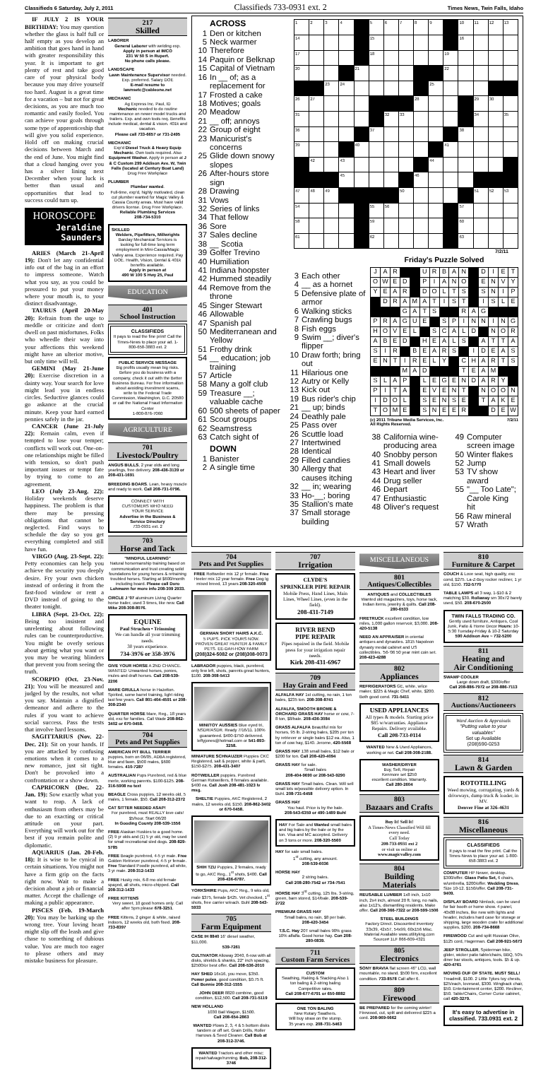Classifieds 6 Saturday, July 2, 2011 Classifieds 733-0931 ext. 2 Times News, Twin Falls, Idaho
IF JULY 2 IS YOUR BIRTHDAY: You may question whether the glass is half full or half empty as you develop an ambition that goes hand in hand with greater responsibility this year. It is important to get plenty of rest and take good care of your physical body because you may drive yourself too hard. August is a great time for a vacation – but not for great decisions, as you are much too romantic and easily fooled. You can achieve your goals through some type of apprenticeship that will give you solid experience. Hold off on making crucial decisions between March and the end of June. You might find that a cloud hanging over you has a silver lining next December when your luck is better than usual and opportunities that lead to success could turn up.
HOROSCOPE
Jeraldine
Saunders
ARIES (March 21-April 19): Don't let any confidential info out of the bag in an effort to impress someone. Watch what you say, as you could be pressured to put your money where your mouth is, to your distinct disadvantage.
TAURUS (April 20-May 20): Refrain from the urge to meddle or criticize and don't dwell on past misfortunes. Folks who wheedle their way into your affections this weekend might have an ulterior motive, but only time will tell.
GEMINI (May 21-June 20): Exercise discretion in a dainty way. Your search for love might lead you in endless circles. Seductive glances could go askance at the crucial minute. Keep your hard earned pennies safely in the jar.
CANCER (June 21-July 22): Remain calm, even if tempted to lose your temper; conflicts will work out. One-on-one relationships might be filled with tension, so don't push important issues or tempt fate by trying to come to an agreement.
LEO (July 23-Aug. 22): Holiday weekends deserve happiness. The problem is that there may be pressing obligations that cannot be neglected. Find ways to schedule the day so you get everything completed and still have fun.
VIRGO (Aug. 23-Sept. 22): Petty economies can help you achieve the security you deeply desire. Fry your own chicken instead of ordering it from the fast-food window or rent a DVD instead of going to the theater tonight.
LIBRA (Sept. 23-Oct. 22): Being too insistent and unrelenting about following rules can be counterproductive. You might be overly serious about getting what you want or you may be wearing blinders that prevent you from seeing the truth.
SCORPIO (Oct. 23-Nov. 21): You will be measured and judged by the results, not what you say. Maintain a dignified demeanor and adhere to the rules if you want to achieve social success. Pass the tests that involve hard lessons.
SAGITTARIUS (Nov. 22-Dec. 21): Sit on your hands. If you are attacked by confusing emotions when it comes to a new romance, just sit tight. Don't be provoked into a confrontation or a show down.
CAPRICORN (Dec. 22-Jan. 19): Sow exactly what you want to reap. A lack of enthusiasm from others may be due to an exacting or critical attitude on your part. Everything will work out for the best if you remain polite and diplomatic.
AQUARIUS (Jan. 20-Feb. 18): It is wise to be cynical in certain situations. You might not have a firm grip on the facts right now. Wait to make a decision about a job or financial matter. Accept the challenge of making a public appearance.
PISCES (Feb. 19-March 20): You may be barking up the wrong tree. Your loving heart might slip off the leash and give chase to something of dubious value. You are much too eager to please others and may mistake business for pleasure.
217
Skilled
LABORER
General Laborer with welding exp.
Apply in person at IMCO
231 W 50 S in Rupert.
No phone calls please.
LANDSCAPE
Lawn Maintenance Supervisor needed. Exp. preferred. Salary DOE
E-mail resume to
lawnsetc@cableone.net
MECHANIC
Ag Express Inc. Paul, ID
Mechanic needed to do routine maintenance on newer model trucks and trailers. Exp. and own tools req. Benefits include medical, dental & vision. 401k and vacation.
Please call 733-6657 or 731-2495
MECHANIC
Exp'd Diesel Truck & Heavy Equip Mechanic. Own tools required. Also Equipment Washer. Apply in person at J & C Custom 299 Addison Ave. W, Twin Falls (located at Century Boat Land) Drug Free Workplace
PLUMBER
Plumber wanted.
Full-time, exp'd, highly motivated, clean cut plumber wanted for Magic Valley & Cassia County areas. Must have valid drivers license. Drug Free Workplace. Reliable Plumbing Services
208-734-5310
SKILLED
Welders, Pipefitters, Millwrights
Barclay Mechanical Services is looking for full-time long term employment in Mini-Cassia/Magic Valley area. Experience required. Pay DOE. Health, Vision, Dental & 401k benefits available.
Apply in person at
490 W 100 S Hwy 25, Paul
EDUCATION
401
School Instruction
CLASSIFIEDS
It pays to read the fine print! Call the Times-News to place your ad. 1-800-658-3883 ext. 2
PUBLIC SERVICE MESSAGE
Big profits usually mean big risks. Before you do business with a company, check it out with the Better Business Bureau. For free information about avoiding investment scams, write to the Federal Trade Commission, Washington, D.C. 20580 or call the National Fraud Information Center
1-800-876-7060
AGRICULTURE
701
Livestock/Poultry
ANGUS BULLS, 2 year olds and long yearlings, free delivery. 208-436-3139 or 208-431-1691
BREEDING BOARS. Lean, heavy muscle and ready to work. Call 208-731-0796.
CONNECT WITH
CUSTOMERS WHO NEED
YOUR SERVICE
Advertise in the Business & Service Directory
733-0931 ext. 2
703
Horse and Tack
"MINDFUL LEARNING"
Natural horsemanship training based on communication and trust creating solid foundations for young horses & retraining troubled horses. Starting at $600/month including board. Please call Doro Lohmann for more info 208-309 2933.
CIRCLE J '07 aluminum Living Quarter horse trailer, used 3 times, like new. Call Mike 208-308-8076.
EQUINE
Paul Struchen • Trimming
We can handle all your trimming needs.
30 years experience.
734-3976 or 358-3976
GIVE YOUR HORSE A 2ND CHANCE. WANTED: Unwanted horses, ponies, mules and draft horses. Call 208-539-2206
MARE GRULLA horse in Hazelton. Spirited, some barrel training, light riding last few years. Call 801-404-4591 or 208-308-2340
QUARTER HORSE Mare, Reg., 18 years old, exc for families. Call Wade 208-862-3402 or 670-0458.
704
Pets and Pet Supplies
AMERICAN PIT BULL TERRIER puppies, born on 06/05, ADBA registered, blue and fawn, $500 males, $600 females. 410-7287
AUSTRALIAN Pups Purebred, red & blue merle, working parents. $100-$125. 208-316-5908 no text
BEAGLE Cross puppies, 12 weeks old, 5 males, 1 female, $50. Call 208-312-2372
CAT SITTER NEEDED ASAP!
For purebred, must REALLY love cats! $5/hour. Start 06/20
In Gooding County 208-539-1556
FREE Alaskan Huskies to a good home. (2) 9 yr olds and (1) 5 yr old, may be used for small recreational sled dogs. 208-829-5785
FREE Beagle purebred, 4-5 yr male. Free Golden Retriever purebred, 4-5 yr female. Free Standard Poodle purebred, all white, 3 yr male. 208-312-1433
FREE Husky mix, 6-8 mo old female spayed, all shots, micro-chipped. Call 208-312-1433
FREE KITTENS
Very sweet, 10 good homes only. Call after 5pm please 678-3251.
FREE Kittens, 2 ginger & white, raised indoors, 12 weeks old, both fixed. 208-733-8397
ACROSS
1 Den or kitchen
5 Neck warmer
10 Therefore
14 Paquin or Belknap
15 Capital of Vietnam
16 In __ of; as a replacement for
17 Frosted a cake
18 Motives; goals
20 Meadow
21 __ off; annoys
22 Group of eight
23 Manicurist's concerns
25 Glide down snowy slopes
26 After-hours store sign
28 Drawing
31 Vows
32 Series of links
34 That fellow
36 Sore
37 Sales decline
38 __ Scotia
39 Golfer Trevino
40 Humiliation
41 Indiana hoopster
42 Hummed steadily
44 Remove from the throne
45 Singer Stewart
46 Allowable
47 Spanish pal
50 Mediterranean and Yellow
51 Frothy drink
54 __ education; job training
57 Article
58 Many a golf club
59 Treasure __; valuable cache
60 500 sheets of paper
61 Scout groups
62 Seamstress
63 Catch sight of
DOWN
1 Banister
2 A single time
| 1 | 2 | 3 | 4 | | 5 | 6 | 7 | 8 | 9 | | 10 | 11 | 12 | 13 |
| 14 | | | | | 15 | | | | | | 16 | | | |
| 17 | | | | | 18 | | | | | 19 | | | | |
| 20 | | | | 21 | | | | | | 22 | | | | |
| | | 23 | 24 | | | | | | 25 | | | | | |
| 26 | 27 | | | | | | | 28 | | | | 29 | 30 | |
| 31 | | | | | | 32 | 33 | | | | | 34 | | 35 |
| 36 | | | | | 37 | | | | | | 38 | | | |
| 39 | | | | 40 | | | | | | 41 | | | | |
| | 42 | | 43 | | | | | | 44 | | | | | |
| | | | 45 | | | | | 46 | | | | | | |
| 47 | 48 | 49 | | | | | 50 | | | | | 51 | 52 | 53 |
| 54 | | | | | 55 | 56 | | | | | 57 | | | |
| 58 | | | | | 59 | | | | | | 60 | | | |
| 61 | | | | | 62 | | | | | | 63 | | | |
7/2/11
3 Each other
4 __ as a hornet
5 Defensive plate of armor
6 Walking sticks
7 Crawling bugs
8 Fish eggs
9 Swim __; diver's flipper
10 Draw forth; bring out
11 Hilarious one
12 Autry or Kelly
13 Kick out
19 Bus rider's chip
21 __ up; binds
24 Deathly pale
25 Pass over
26 Scuttle load
27 Intertwined
28 Identical
29 Filled candies
30 Allergy that causes itching
32 __ in; wearing
33 Ho-__; boring
35 Stallion's mate
37 Small storage building
Friday's Puzzle Solved
| J | A | R | | | U | R | B | A | N | | D | I | E | T |
| O | W | E | D | | P | I | A | N | O | | E | N | V | Y |
| Y | E | A | R | | D | O | L | T | S | | S | N | I | P |
| | D | R | A | M | A | T | I | S | T | | I | S | L | E |
| | | | G | A | T | S | | | R | A | G | | | |
| P | R | A | G | U | E | | S | P | I | N | N | I | N | G |
| H | O | V | E | L | | S | C | A | L | D | | N | O | R |
| A | B | E | D | | H | E | A | L | S | | A | T | T | A |
| S | I | R | | B | E | A | R | S | | I | D | E | A | S |
| E | N | T | I | R | E | L | Y | | C | H | A | R | T | S |
| | | | M | A | D | | | | T | E | A | M | | |
| S | L | A | P | | L | E | G | E | N | D | A | R | Y | |
| P | I | T | A | | E | V | E | N | T | | N | O | O | N |
| I | D | O | L | | S | E | N | S | E | | T | A | K | E |
| T | O | M | E | | S | N | E | E | R | | | D | E | W |
(c) 2011 Tribune Media Services, Inc.
All Rights Reserved. 7/2/11
38 California wine-producing area
40 Snobby person
41 Small dowels
43 Heart and liver
44 Drug seller
46 Depart
47 Enthusiastic
48 Oliver's request
49 Computer screen image
50 Winter flakes
52 Jump
53 TV show award
55 "__ Too Late"; Carole King hit
56 Raw mineral
57 Wrath
704
Pets and Pet Supplies
FREE Rottweiler mix 12 yr female. Free Heeler mix 12 year female. Free Dog lg mixed breed, 13 years 208-320-4508
GERMAN SHORT HAIRS A.K.C.
5 PUPS. PICK YOURS NOW. PROVEN GREAT HUNTER & FAMILY PETS. EE-DAH-HOW FARM
(208)324-5082 or (208)308-0073
LABRADOR puppies, black, purebred, only few left, shots, parents great hunters, $100. 208-308-5413
MINI/TOY AUSSIES Blue eyed tri, NSDR/ASDR. Ready 7/16/11. 100% guaranteed. $400-$750 delivered. leftyjones@hotmail.com or 541-893-3258.
MINIATURE SCHNAUZER Puppies CKC Registered, salt & pepper, white & parti, $150-$275. 208-431-3407
ROTWEILLER puppies. Purebred German Rotweillers, 8 females available. $400 ea. Call Josh 208-481-1023 lv msg.
SHELTIE Puppies, AKC Registered, 2 males, 12 weeks old, $150. 208-862-3402 or 670-0458.
SHIH TZU Puppies, 2 females, ready to go, AKC Reg., 1<sup>st</sup> shots, $400. Call 208-436-6787.
YORKSHIRE Pups, AKC Reg., 9 wks old, male $375, female $425. Vet checked, 1<sup>st</sup> shots, free carrier w/each. Buhl 208-543-5933
705
Farm Equipment
CASE IH 8840 16' diesel swather, $11,000.
539-7261
CULTIVATOR Alloway 2040, 6-row with all disks, shields & shanks, 22" inch spacing, $2500/or best offer. Call 208-536-2010
HAY SHED 16x16, you move, $350. Power poles, good condition, $0.75 ft. Call Bonnie 208-312-1555
JOHN DEER 8820 combine, good condition, $12,500. Call 208-731-5119
NEW HOLLAND
1030 Bail Wagon, $1500.
Call 208-654-2863
WANTED Plows 2, 3, 4 & 5 bottom disks tandem or off set. Grain Drills, Roller Harrows & Seed Cleaner. Call Bob at 208-312-3746.
WANTED Tractors and other misc; repair/salvage/running. Bob, 208-312-3746
707
Irrigation
CLYDE'S
SPRINKLER PIPE REPAIR
Mobile Press, Hand Lines, Main Lines, Wheel Lines, (even in the field).
208-431-7149
RIVER BEND
PIPE REPAIR
Pipes repaired in the field. Mobile press for your irrigation repair needs.
Kirk 208-431-6967
709
Hay Grain and Feed
ALFALFA HAY 1st cutting, no rain, 1 ton bales, $235 ton. 208-308-8741
ALFALFA, SMOOTH BROME & ORCHARD GRASS HAY horse or cow, 7-8 ton, $8/bale. 208-436-3084
GRASS ALFALFA Beautiful mix for horses, 95 lb. 2-string bales, $205 per ton by retriever or single bales $12 ea. Also, 1 ton of cow hay, $140. Jerome, 420-5568
GRASS HAY 138 small bales, $12 bale or $200 for ton. Call 208-420-4094
GRASS HAY for sale.
Small bales
208-404-9690 or 208-543-9290
GRASS HAY Small bales. Clean. Will sell small lots w/possible delivery option. In Buhl. 208-731-6458
GRASS HAY
You haul. Price is by the bale.
208-543-6359 or 490-1489 Buhl
HAY For Sale and Wanted small bales and big bales by the bale or by the ton. Visa and MC accepted. Delivery on 3 tons or more. 208-320-5560
HAY for sale small bales.
1<sup>st</sup> cutting, any amount.
208-539-6036
HORSE HAY
2 string bales.
Call 208-280-7542 or 734-7541
HORSE HAY 3<sup>rd</sup> cutting, 125 lbs. 3-string, green, barn stored, $14/bale. 208-539-2722
PREMIUM GRASS HAY
Small bales, no rain, $8 per bale.
208-420-3454
T.S.C. Hay 20T small bales 90% grass 10% alfalfa. Good horse hay. Con 208-280-0839.
711
Custom Farm Services
CUSTOM
Swathing, Raking & Stacking Also 1 ton baling & 2-string baling Competitive rates.
Call 208-677-6791 or 650-8882
ONE TON BALING
New Rotary Swathers.
Will buy straw on the stump.
35 years exp. 208-731-5463
MISCELLANEOUS
801
Antiques/Collectibles
ANTIQUES and COLLECTIBLES
Wanted old magazines, toys, horse tack, Indian items, jewelry & quilts. Call 208-280-6533
FIRETRUCK excellent condition, low miles, 1,000 gallon reservoir, $3,000. 208-420-5138
NEED AN APPRAISER in oriental antiques and dynasties. 1815 Napoleon dynasty medal cabinet and US collectibles. '56-'06 50 year mint coin set. 208-423-4288
802
Appliances
REFRIGERATORS GE, white, w/ice maker, $225 & Magic Chef, white, $200. Both good cond. 731-5411
USED APPLIANCES
All types & models. Starting price $85 w/warranties. Appliance Repairs. Delivery available.
Call 208-733-0114
WANTED New & Used Appliances, working or not. Call 208-308-2188.
WASHER/DRYER
Buy, Sell, Repair
Kenmore set $250
excellent condition. Warranty.
Call 280-2604
803
Bazaars and Crafts
Buy It! Sell It!
A Times-News Classified Will fill every need.
Call Today
208-733-0931 ext 2
or visit us online at
www.magicvalley.com
804
Building
Materials
REUSABLE LUMBER 1x8 inch, 1x10 inch, 2x4 inch, almost 20 ft. long, no nails, also 1x12's, dismantling residents. Make offer. Call 208-366-7322 or 208-599-1506
STEEL BUILDINGS
Factory Direct. Discounted inventory 33x39, 42x57, 54x99, 60x156 Misc. Material Available www.utilitykng.com Source# 1LF 866-609-4321
805
Electronics
SONY BRAVIA flat screen 46" LCD, wall mountable, no stand. $500 firm, excellent condition. 733-8578 Call after 6.
809
Firewood
BE PREPARED for the coming winter! Firewood, cut, split and delivered $225 a cord. 208-969-0662
810
Furniture & Carpet
COUCH & Love seat, high quality, exc cond, $275. La-Z-Boy rocker recliner, 1 yr old, $150. 732-5770
TABLE LAMPS all 3 way, 1-$10 & 2 matching $30. Rollaway sm 30x72 barely used, $50. 208-670-2500
TWIN FALLS TRADING CO.
Gently used furniture, Antiques, Cool Junk, Patio & Home Decor Hours: 10-5:30 Tuesday-Friday & 10-2 Saturday
590 Addison Ave ~ 732-5200
811
Heating and
Air Conditioning
SWAMP COOLER
Large down draft, $300/offer
Call 208-886-7972 or 208-886-7113
812
Auctions/Auctioneers
Ward Auction & Appraisals
"Putting value to your valuables"
Set up Available
(208)590-0253
814
Lawn & Garden
ROTOTILLING
Weed mowing, corrugating, yards & driveways, dump truck & loader, in MV.
Denver Fine at 326-4631
816
Miscellaneous
CLASSIFIEDS
It pays to read the fine print. Call the Times-News to place your ad. 1-800-658-3883 ext. 2
COMPUTER HP Newer, desktop. $300/offer. Glass Patio Set, 6 chairs, w/umbrella, $200/offer. Wedding Dress, Size 10-12. $150/offer. Call 208-731-9409.
DISPLAY BOARD Nimlock, can be used for fair booth or home show. 4 panel, 40x88 inches, like new with lights and header, includes hard case for storage or shipping, large wooden crate for additional supplies, $200. 208-734-8668
FIREWOOD Cut and split Russian Olive, $125 cord, Hagerman. Call 208-921-5673
JEEP STROLLER, Spiderman bike, glider, wicker patio table/chairs, BBQ, 50's diner bar stools, antiques, tools. $5 & up. 420-4761
MOVING OUF OF STATE. MUST SELL! Treadmill, $100. 2 Little Tykes toy chests, $25/each, loveseat, $300. Wingback chair, $50. Entertainment center, $200. Recliner, $50. Table/Chairs, Corner Curior cabinet, call 420-3279.
It's easy to advertise in classified. 733.0931 ext. 2